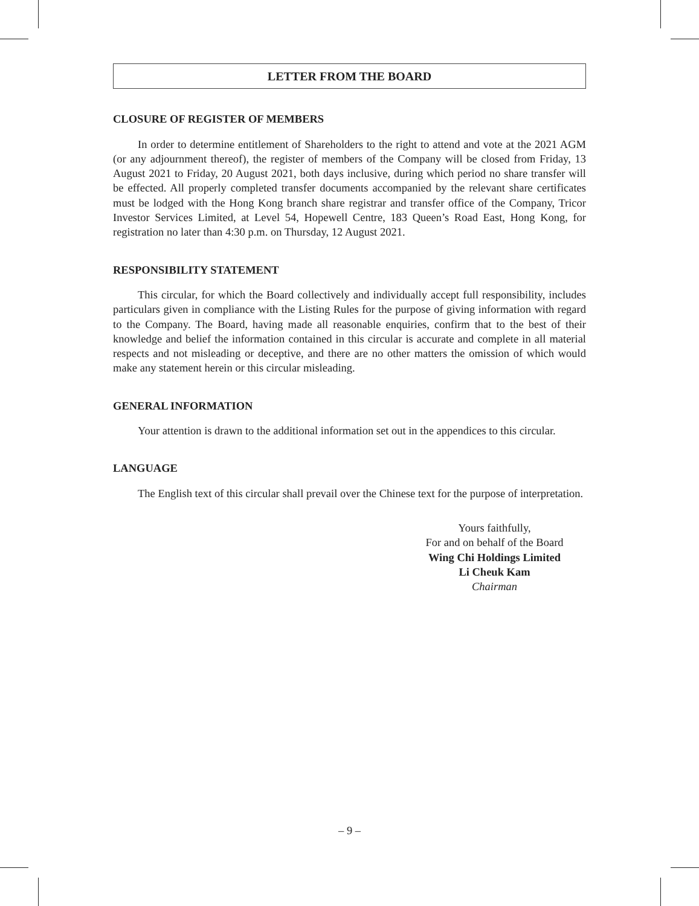LETTER FROM THE BOARD
CLOSURE OF REGISTER OF MEMBERS
In order to determine entitlement of Shareholders to the right to attend and vote at the 2021 AGM (or any adjournment thereof), the register of members of the Company will be closed from Friday, 13 August 2021 to Friday, 20 August 2021, both days inclusive, during which period no share transfer will be effected. All properly completed transfer documents accompanied by the relevant share certificates must be lodged with the Hong Kong branch share registrar and transfer office of the Company, Tricor Investor Services Limited, at Level 54, Hopewell Centre, 183 Queen’s Road East, Hong Kong, for registration no later than 4:30 p.m. on Thursday, 12 August 2021.
RESPONSIBILITY STATEMENT
This circular, for which the Board collectively and individually accept full responsibility, includes particulars given in compliance with the Listing Rules for the purpose of giving information with regard to the Company. The Board, having made all reasonable enquiries, confirm that to the best of their knowledge and belief the information contained in this circular is accurate and complete in all material respects and not misleading or deceptive, and there are no other matters the omission of which would make any statement herein or this circular misleading.
GENERAL INFORMATION
Your attention is drawn to the additional information set out in the appendices to this circular.
LANGUAGE
The English text of this circular shall prevail over the Chinese text for the purpose of interpretation.
Yours faithfully,
For and on behalf of the Board
Wing Chi Holdings Limited
Li Cheuk Kam
Chairman
– 9 –